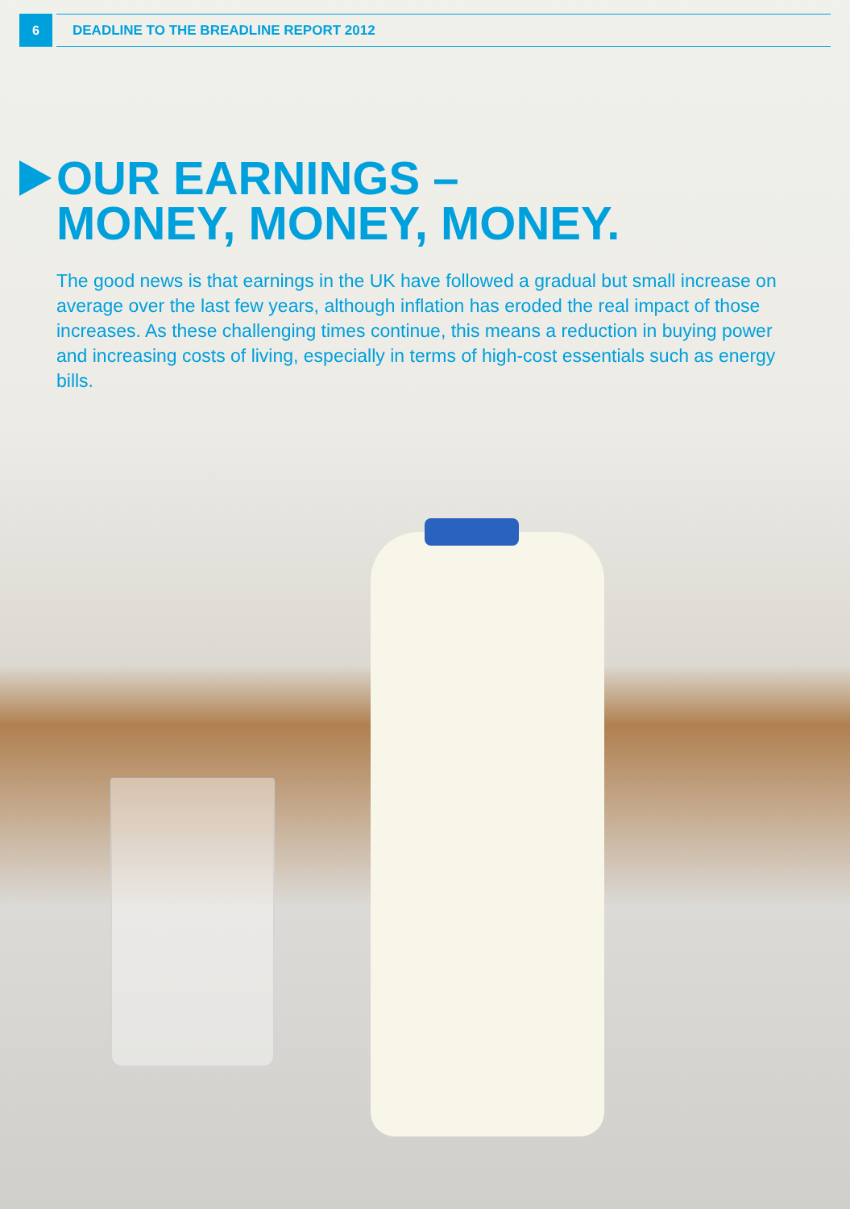6
DEADLINE TO THE BREADLINE REPORT 2012
OUR EARNINGS –
MONEY, MONEY, MONEY.
The good news is that earnings in the UK have followed a gradual but small increase on average over the last few years, although inflation has eroded the real impact of those increases. As these challenging times continue, this means a reduction in buying power and increasing costs of living, especially in terms of high-cost essentials such as energy bills.